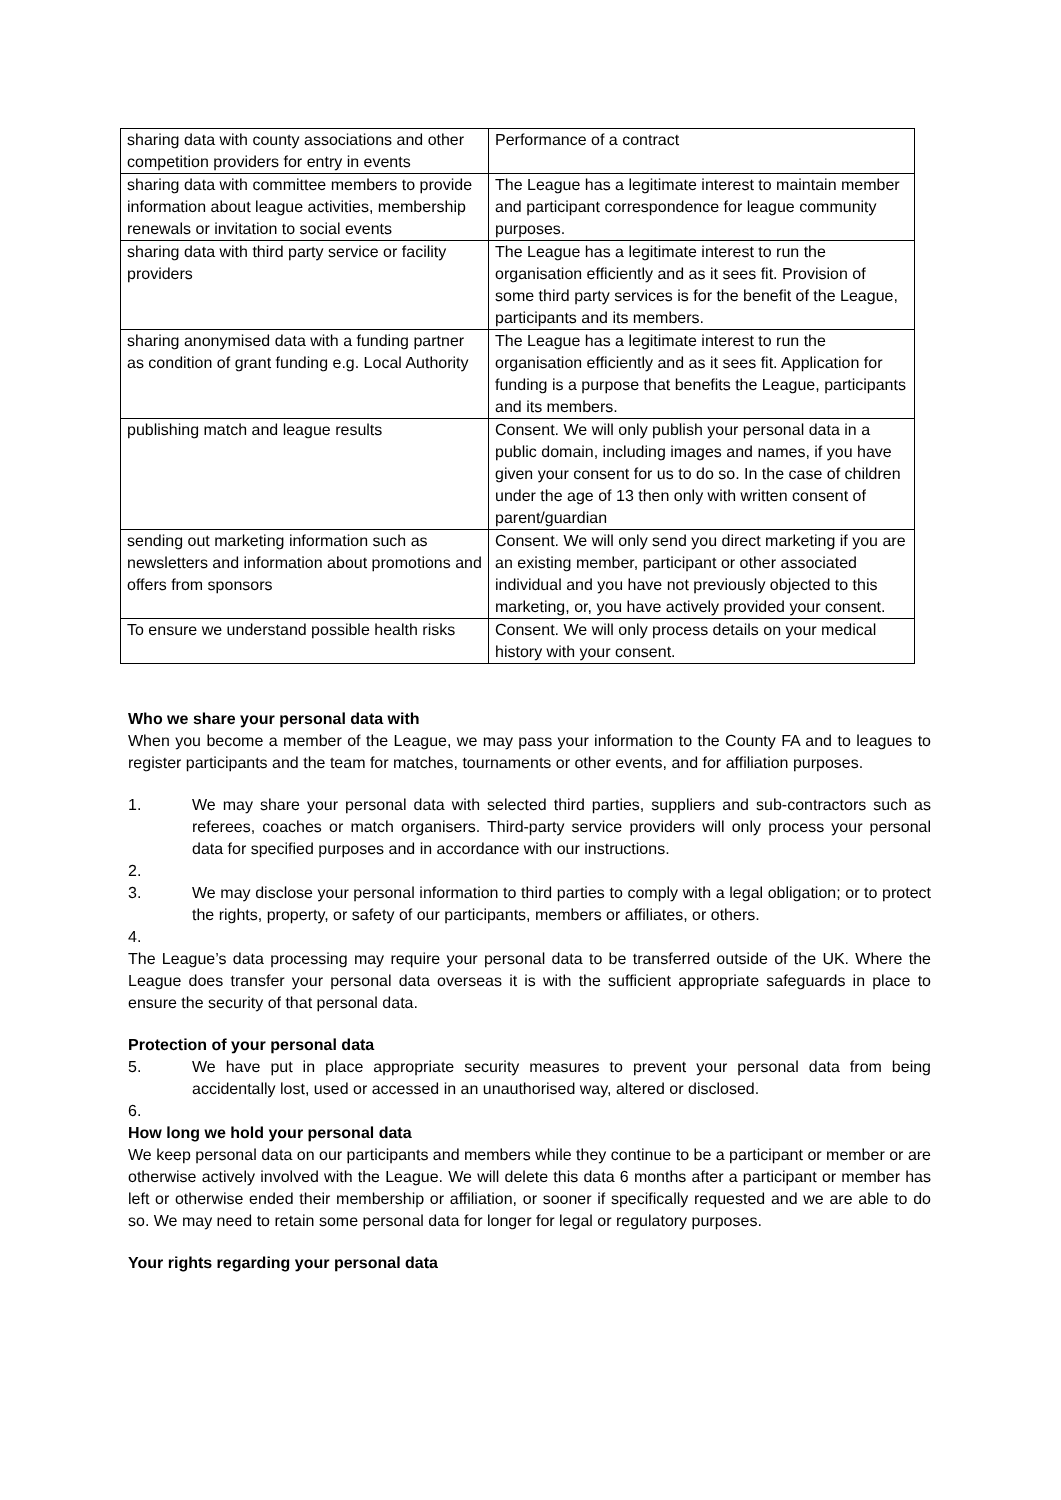| sharing data with county associations and other competition providers for entry in events | Performance of a contract |
| sharing data with committee members to provide information about league activities, membership renewals or invitation to social events | The League has a legitimate interest to maintain member and participant correspondence for league community purposes. |
| sharing data with third party service or facility providers | The League has a legitimate interest to run the organisation efficiently and as it sees fit. Provision of some third party services is for the benefit of the League, participants and its members. |
| sharing anonymised data with a funding partner as condition of grant funding e.g. Local Authority | The League has a legitimate interest to run the organisation efficiently and as it sees fit. Application for funding is a purpose that benefits the League, participants and its members. |
| publishing match and league results | Consent. We will only publish your personal data in a public domain, including images and names, if you have given your consent for us to do so. In the case of children under the age of 13 then only with written consent of parent/guardian |
| sending out marketing information such as newsletters and information about promotions and offers from sponsors | Consent. We will only send you direct marketing if you are an existing member, participant or other associated individual and you have not previously objected to this marketing, or, you have actively provided your consent. |
| To ensure we understand possible health risks | Consent. We will only process details on your medical history with your consent. |
Who we share your personal data with
When you become a member of the League, we may pass your information to the County FA and to leagues to register participants and the team for matches, tournaments or other events, and for affiliation purposes.
1. We may share your personal data with selected third parties, suppliers and sub-contractors such as referees, coaches or match organisers. Third-party service providers will only process your personal data for specified purposes and in accordance with our instructions.
2.
3. We may disclose your personal information to third parties to comply with a legal obligation; or to protect the rights, property, or safety of our participants, members or affiliates, or others.
4.
The League’s data processing may require your personal data to be transferred outside of the UK. Where the League does transfer your personal data overseas it is with the sufficient appropriate safeguards in place to ensure the security of that personal data.
Protection of your personal data
5. We have put in place appropriate security measures to prevent your personal data from being accidentally lost, used or accessed in an unauthorised way, altered or disclosed.
6.
How long we hold your personal data
We keep personal data on our participants and members while they continue to be a participant or member or are otherwise actively involved with the League. We will delete this data 6 months after a participant or member has left or otherwise ended their membership or affiliation, or sooner if specifically requested and we are able to do so. We may need to retain some personal data for longer for legal or regulatory purposes.
Your rights regarding your personal data